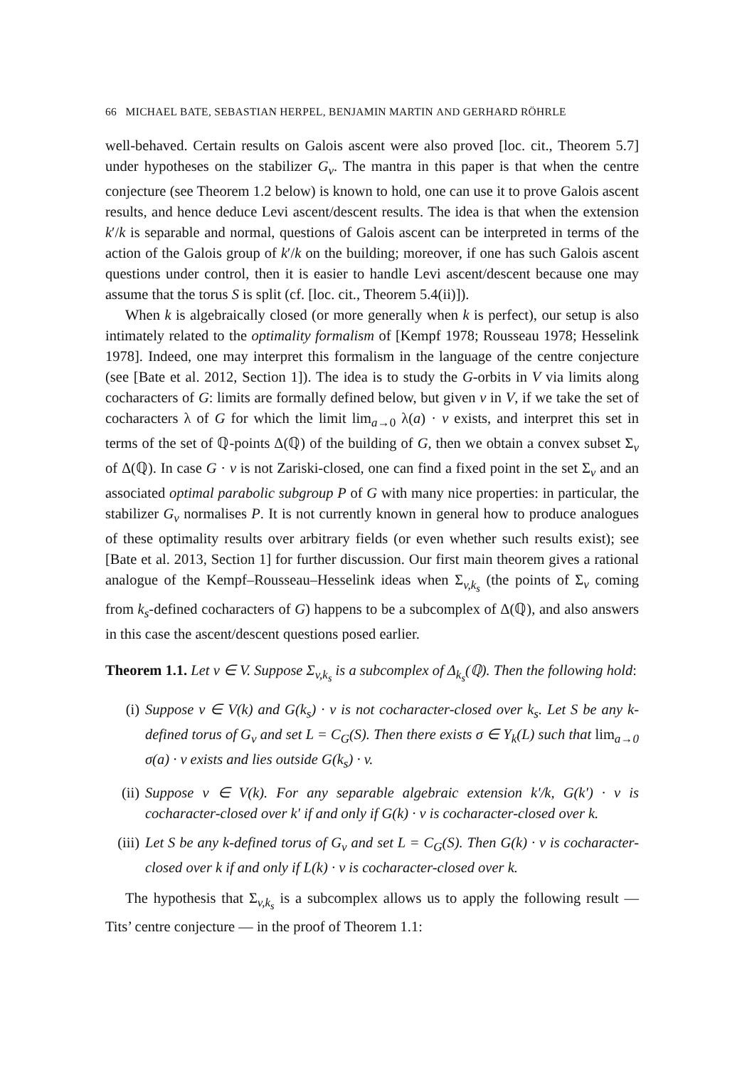66 MICHAEL BATE, SEBASTIAN HERPEL, BENJAMIN MARTIN AND GERHARD RÖHRLE
well-behaved. Certain results on Galois ascent were also proved [loc. cit., Theorem 5.7] under hypotheses on the stabilizer G<sub>v</sub>. The mantra in this paper is that when the centre conjecture (see Theorem 1.2 below) is known to hold, one can use it to prove Galois ascent results, and hence deduce Levi ascent/descent results. The idea is that when the extension k′/k is separable and normal, questions of Galois ascent can be interpreted in terms of the action of the Galois group of k′/k on the building; moreover, if one has such Galois ascent questions under control, then it is easier to handle Levi ascent/descent because one may assume that the torus S is split (cf. [loc. cit., Theorem 5.4(ii)]).
When k is algebraically closed (or more generally when k is perfect), our setup is also intimately related to the optimality formalism of [Kempf 1978; Rousseau 1978; Hesselink 1978]. Indeed, one may interpret this formalism in the language of the centre conjecture (see [Bate et al. 2012, Section 1]). The idea is to study the G-orbits in V via limits along cocharacters of G: limits are formally defined below, but given v in V, if we take the set of cocharacters λ of G for which the limit lim<sub>a→0</sub> λ(a) · v exists, and interpret this set in terms of the set of ℚ-points Δ(ℚ) of the building of G, then we obtain a convex subset Σ<sub>v</sub> of Δ(ℚ). In case G · v is not Zariski-closed, one can find a fixed point in the set Σ<sub>v</sub> and an associated optimal parabolic subgroup P of G with many nice properties: in particular, the stabilizer G<sub>v</sub> normalises P. It is not currently known in general how to produce analogues of these optimality results over arbitrary fields (or even whether such results exist); see [Bate et al. 2013, Section 1] for further discussion. Our first main theorem gives a rational analogue of the Kempf–Rousseau–Hesselink ideas when Σ<sub>v,k<sub>s</sub></sub> (the points of Σ<sub>v</sub> coming from k<sub>s</sub>-defined cocharacters of G) happens to be a subcomplex of Δ(ℚ), and also answers in this case the ascent/descent questions posed earlier.
Theorem 1.1. Let v ∈ V. Suppose Σ<sub>v,k<sub>s</sub></sub> is a subcomplex of Δ<sub>k<sub>s</sub></sub>(ℚ). Then the following hold:
(i) Suppose v ∈ V(k) and G(k<sub>s</sub>) · v is not cocharacter-closed over k<sub>s</sub>. Let S be any k-defined torus of G<sub>v</sub> and set L = C<sub>G</sub>(S). Then there exists σ ∈ Y<sub>k</sub>(L) such that lim<sub>a→0</sub> σ(a) · v exists and lies outside G(k<sub>s</sub>) · v.
(ii) Suppose v ∈ V(k). For any separable algebraic extension k′/k, G(k′) · v is cocharacter-closed over k′ if and only if G(k) · v is cocharacter-closed over k.
(iii) Let S be any k-defined torus of G<sub>v</sub> and set L = C<sub>G</sub>(S). Then G(k) · v is cocharacter-closed over k if and only if L(k) · v is cocharacter-closed over k.
The hypothesis that Σ<sub>v,k<sub>s</sub></sub> is a subcomplex allows us to apply the following result — Tits’ centre conjecture — in the proof of Theorem 1.1: